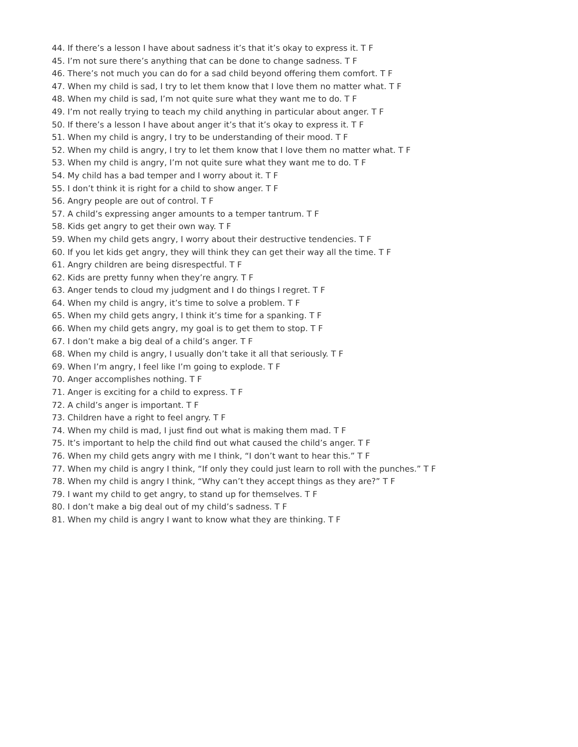44. If there’s a lesson I have about sadness it’s that it’s okay to express it. T F
45. I’m not sure there’s anything that can be done to change sadness. T F
46. There’s not much you can do for a sad child beyond offering them comfort. T F
47. When my child is sad, I try to let them know that I love them no matter what. T F
48. When my child is sad, I’m not quite sure what they want me to do. T F
49. I’m not really trying to teach my child anything in particular about anger. T F
50. If there’s a lesson I have about anger it’s that it’s okay to express it. T F
51. When my child is angry, I try to be understanding of their mood. T F
52. When my child is angry, I try to let them know that I love them no matter what. T F
53. When my child is angry, I’m not quite sure what they want me to do. T F
54. My child has a bad temper and I worry about it. T F
55. I don’t think it is right for a child to show anger. T F
56. Angry people are out of control. T F
57. A child’s expressing anger amounts to a temper tantrum. T F
58. Kids get angry to get their own way. T F
59. When my child gets angry, I worry about their destructive tendencies. T F
60. If you let kids get angry, they will think they can get their way all the time. T F
61. Angry children are being disrespectful. T F
62. Kids are pretty funny when they’re angry. T F
63. Anger tends to cloud my judgment and I do things I regret. T F
64. When my child is angry, it’s time to solve a problem. T F
65. When my child gets angry, I think it’s time for a spanking. T F
66. When my child gets angry, my goal is to get them to stop. T F
67. I don’t make a big deal of a child’s anger. T F
68. When my child is angry, I usually don’t take it all that seriously. T F
69. When I’m angry, I feel like I’m going to explode. T F
70. Anger accomplishes nothing. T F
71. Anger is exciting for a child to express. T F
72. A child’s anger is important. T F
73. Children have a right to feel angry. T F
74. When my child is mad, I just find out what is making them mad. T F
75. It’s important to help the child find out what caused the child’s anger. T F
76. When my child gets angry with me I think, “I don’t want to hear this.” T F
77. When my child is angry I think, “If only they could just learn to roll with the punches.” T F
78. When my child is angry I think, “Why can’t they accept things as they are?” T F
79. I want my child to get angry, to stand up for themselves. T F
80. I don’t make a big deal out of my child’s sadness. T F
81. When my child is angry I want to know what they are thinking. T F